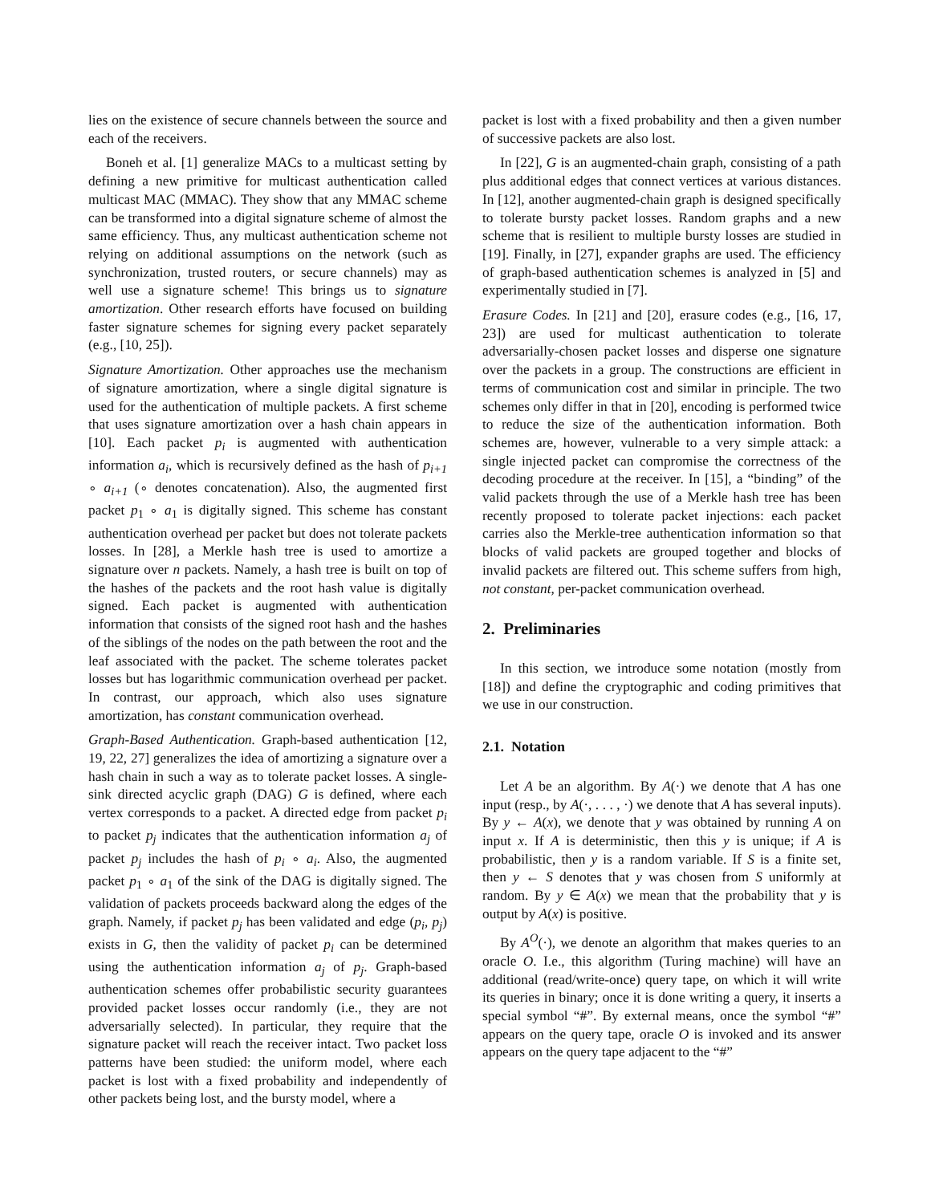lies on the existence of secure channels between the source and each of the receivers.
Boneh et al. [1] generalize MACs to a multicast setting by defining a new primitive for multicast authentication called multicast MAC (MMAC). They show that any MMAC scheme can be transformed into a digital signature scheme of almost the same efficiency. Thus, any multicast authentication scheme not relying on additional assumptions on the network (such as synchronization, trusted routers, or secure channels) may as well use a signature scheme! This brings us to signature amortization. Other research efforts have focused on building faster signature schemes for signing every packet separately (e.g., [10, 25]).
Signature Amortization. Other approaches use the mechanism of signature amortization, where a single digital signature is used for the authentication of multiple packets. A first scheme that uses signature amortization over a hash chain appears in [10]. Each packet p<sub>i</sub> is augmented with authentication information a<sub>i</sub>, which is recursively defined as the hash of p<sub>i+1</sub> ∘ a<sub>i+1</sub> (∘ denotes concatenation). Also, the augmented first packet p<sub>1</sub> ∘ a<sub>1</sub> is digitally signed. This scheme has constant authentication overhead per packet but does not tolerate packets losses. In [28], a Merkle hash tree is used to amortize a signature over n packets. Namely, a hash tree is built on top of the hashes of the packets and the root hash value is digitally signed. Each packet is augmented with authentication information that consists of the signed root hash and the hashes of the siblings of the nodes on the path between the root and the leaf associated with the packet. The scheme tolerates packet losses but has logarithmic communication overhead per packet. In contrast, our approach, which also uses signature amortization, has constant communication overhead.
Graph-Based Authentication. Graph-based authentication [12, 19, 22, 27] generalizes the idea of amortizing a signature over a hash chain in such a way as to tolerate packet losses. A single-sink directed acyclic graph (DAG) G is defined, where each vertex corresponds to a packet. A directed edge from packet p<sub>i</sub> to packet p<sub>j</sub> indicates that the authentication information a<sub>j</sub> of packet p<sub>j</sub> includes the hash of p<sub>i</sub> ∘ a<sub>i</sub>. Also, the augmented packet p<sub>1</sub> ∘ a<sub>1</sub> of the sink of the DAG is digitally signed. The validation of packets proceeds backward along the edges of the graph. Namely, if packet p<sub>j</sub> has been validated and edge (p<sub>i</sub>, p<sub>j</sub>) exists in G, then the validity of packet p<sub>i</sub> can be determined using the authentication information a<sub>j</sub> of p<sub>j</sub>. Graph-based authentication schemes offer probabilistic security guarantees provided packet losses occur randomly (i.e., they are not adversarially selected). In particular, they require that the signature packet will reach the receiver intact. Two packet loss patterns have been studied: the uniform model, where each packet is lost with a fixed probability and independently of other packets being lost, and the bursty model, where a
packet is lost with a fixed probability and then a given number of successive packets are also lost.
In [22], G is an augmented-chain graph, consisting of a path plus additional edges that connect vertices at various distances. In [12], another augmented-chain graph is designed specifically to tolerate bursty packet losses. Random graphs and a new scheme that is resilient to multiple bursty losses are studied in [19]. Finally, in [27], expander graphs are used. The efficiency of graph-based authentication schemes is analyzed in [5] and experimentally studied in [7].
Erasure Codes. In [21] and [20], erasure codes (e.g., [16, 17, 23]) are used for multicast authentication to tolerate adversarially-chosen packet losses and disperse one signature over the packets in a group. The constructions are efficient in terms of communication cost and similar in principle. The two schemes only differ in that in [20], encoding is performed twice to reduce the size of the authentication information. Both schemes are, however, vulnerable to a very simple attack: a single injected packet can compromise the correctness of the decoding procedure at the receiver. In [15], a “binding” of the valid packets through the use of a Merkle hash tree has been recently proposed to tolerate packet injections: each packet carries also the Merkle-tree authentication information so that blocks of valid packets are grouped together and blocks of invalid packets are filtered out. This scheme suffers from high, not constant, per-packet communication overhead.
2. Preliminaries
In this section, we introduce some notation (mostly from [18]) and define the cryptographic and coding primitives that we use in our construction.
2.1. Notation
Let A be an algorithm. By A(·) we denote that A has one input (resp., by A(·, . . . , ·) we denote that A has several inputs). By y ← A(x), we denote that y was obtained by running A on input x. If A is deterministic, then this y is unique; if A is probabilistic, then y is a random variable. If S is a finite set, then y ← S denotes that y was chosen from S uniformly at random. By y ∈ A(x) we mean that the probability that y is output by A(x) is positive.
By A<sup>O</sup>(·), we denote an algorithm that makes queries to an oracle O. I.e., this algorithm (Turing machine) will have an additional (read/write-once) query tape, on which it will write its queries in binary; once it is done writing a query, it inserts a special symbol “#”. By external means, once the symbol “#” appears on the query tape, oracle O is invoked and its answer appears on the query tape adjacent to the “#”